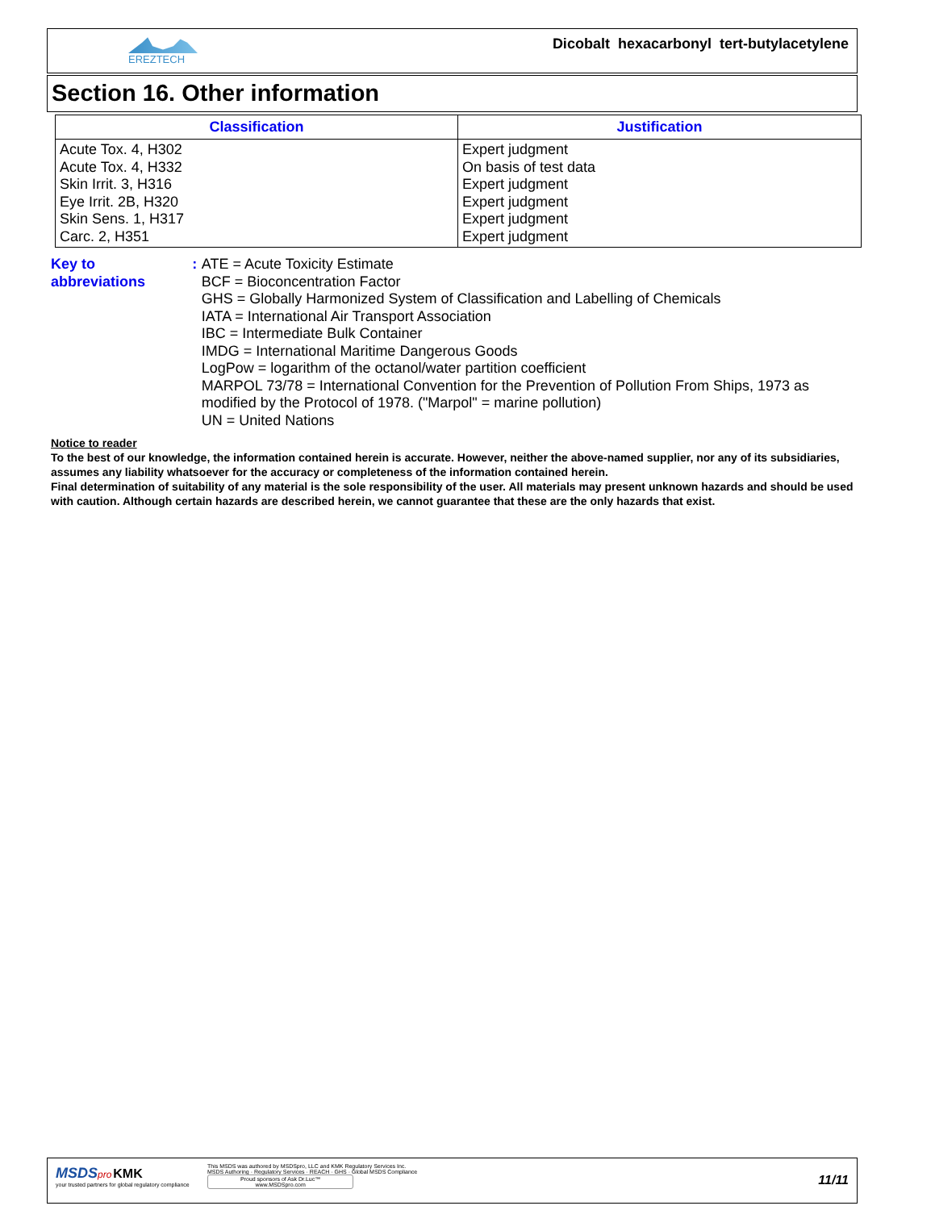EREZTECH
Dicobalt hexacarbonyl tert-butylacetylene
Section 16. Other information
| Classification | Justification |
| --- | --- |
| Acute Tox. 4, H302 Acute Tox. 4, H332 Skin Irrit. 3, H316 Eye Irrit. 2B, H320 Skin Sens. 1, H317 Carc. 2, H351 | Expert judgment On basis of test data Expert judgment Expert judgment Expert judgment Expert judgment |
Key to abbreviations : ATE = Acute Toxicity Estimate
BCF = Bioconcentration Factor
GHS = Globally Harmonized System of Classification and Labelling of Chemicals
IATA = International Air Transport Association
IBC = Intermediate Bulk Container
IMDG = International Maritime Dangerous Goods
LogPow = logarithm of the octanol/water partition coefficient
MARPOL 73/78 = International Convention for the Prevention of Pollution From Ships, 1973 as modified by the Protocol of 1978. ("Marpol" = marine pollution)
UN = United Nations
Notice to reader
To the best of our knowledge, the information contained herein is accurate. However, neither the above-named supplier, nor any of its subsidiaries, assumes any liability whatsoever for the accuracy or completeness of the information contained herein.
Final determination of suitability of any material is the sole responsibility of the user. All materials may present unknown hazards and should be used with caution. Although certain hazards are described herein, we cannot guarantee that these are the only hazards that exist.
MSDS pro KMK
your trusted partners for global regulatory compliance
This MSDS was authored by MSDSpro, LLC and KMK Regulatory Services Inc.
MSDS Authoring · Regulatory Services · REACH · GHS · Global MSDS Compliance
Proud sponsors of Ask Dr.Luc™
www.MSDSpro.com
11/11